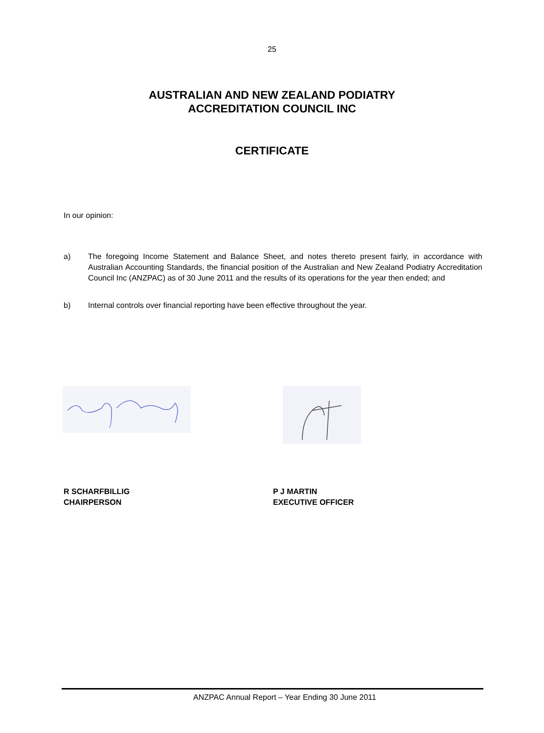25
AUSTRALIAN AND NEW ZEALAND PODIATRY
ACCREDITATION COUNCIL INC
CERTIFICATE
In our opinion:
a) The foregoing Income Statement and Balance Sheet, and notes thereto present fairly, in accordance with Australian Accounting Standards, the financial position of the Australian and New Zealand Podiatry Accreditation Council Inc (ANZPAC) as of 30 June 2011 and the results of its operations for the year then ended; and
b) Internal controls over financial reporting have been effective throughout the year.
R SCHARFBILLIG
CHAIRPERSON
P J MARTIN
EXECUTIVE OFFICER
ANZPAC Annual Report – Year Ending 30 June 2011